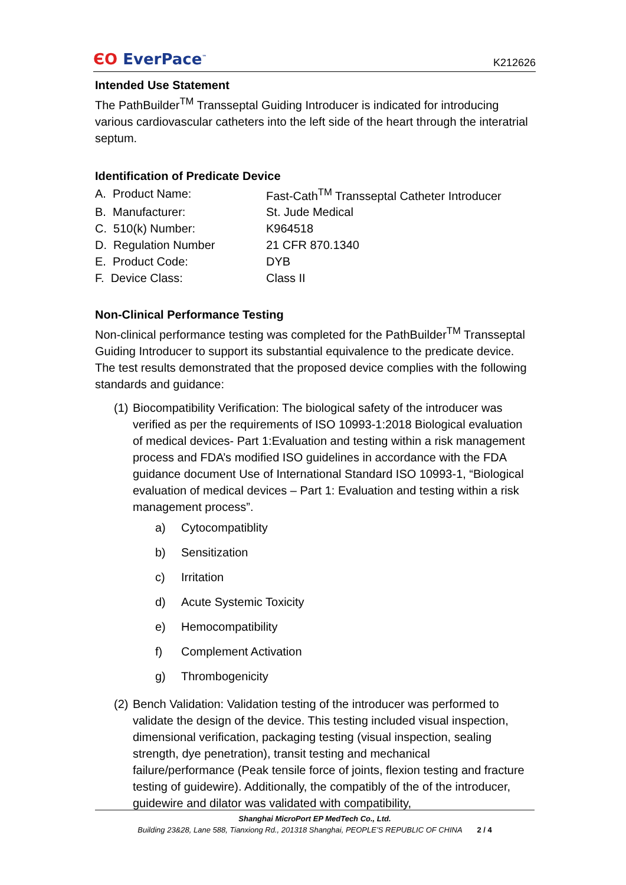ЄO EverPace<sup>™</sup>
K212626
Intended Use Statement
The PathBuilder<sup>TM</sup> Transseptal Guiding Introducer is indicated for introducing various cardiovascular catheters into the left side of the heart through the interatrial septum.
Identification of Predicate Device
| A. Product Name: | Fast-Cath<sup>TM</sup> Transseptal Catheter Introducer |
| B. Manufacturer: | St. Jude Medical |
| C. 510(k) Number: | K964518 |
| D. Regulation Number | 21 CFR 870.1340 |
| E. Product Code: | DYB |
| F. Device Class: | Class II |
Non-Clinical Performance Testing
Non-clinical performance testing was completed for the PathBuilder<sup>TM</sup> Transseptal Guiding Introducer to support its substantial equivalence to the predicate device. The test results demonstrated that the proposed device complies with the following standards and guidance:
(1) Biocompatibility Verification: The biological safety of the introducer was verified as per the requirements of ISO 10993-1:2018 Biological evaluation of medical devices- Part 1:Evaluation and testing within a risk management process and FDA’s modified ISO guidelines in accordance with the FDA guidance document Use of International Standard ISO 10993-1, “Biological evaluation of medical devices – Part 1: Evaluation and testing within a risk management process”.
a) Cytocompatiblity
b) Sensitization
c) Irritation
d) Acute Systemic Toxicity
e) Hemocompatibility
f) Complement Activation
g) Thrombogenicity
(2) Bench Validation: Validation testing of the introducer was performed to validate the design of the device. This testing included visual inspection, dimensional verification, packaging testing (visual inspection, sealing strength, dye penetration), transit testing and mechanical failure/performance (Peak tensile force of joints, flexion testing and fracture testing of guidewire). Additionally, the compatibly of the of the introducer, guidewire and dilator was validated with compatibility,
Shanghai MicroPort EP MedTech Co., Ltd.
Building 23&28, Lane 588, Tianxiong Rd., 201318 Shanghai, PEOPLE’S REPUBLIC OF CHINA 2 / 4